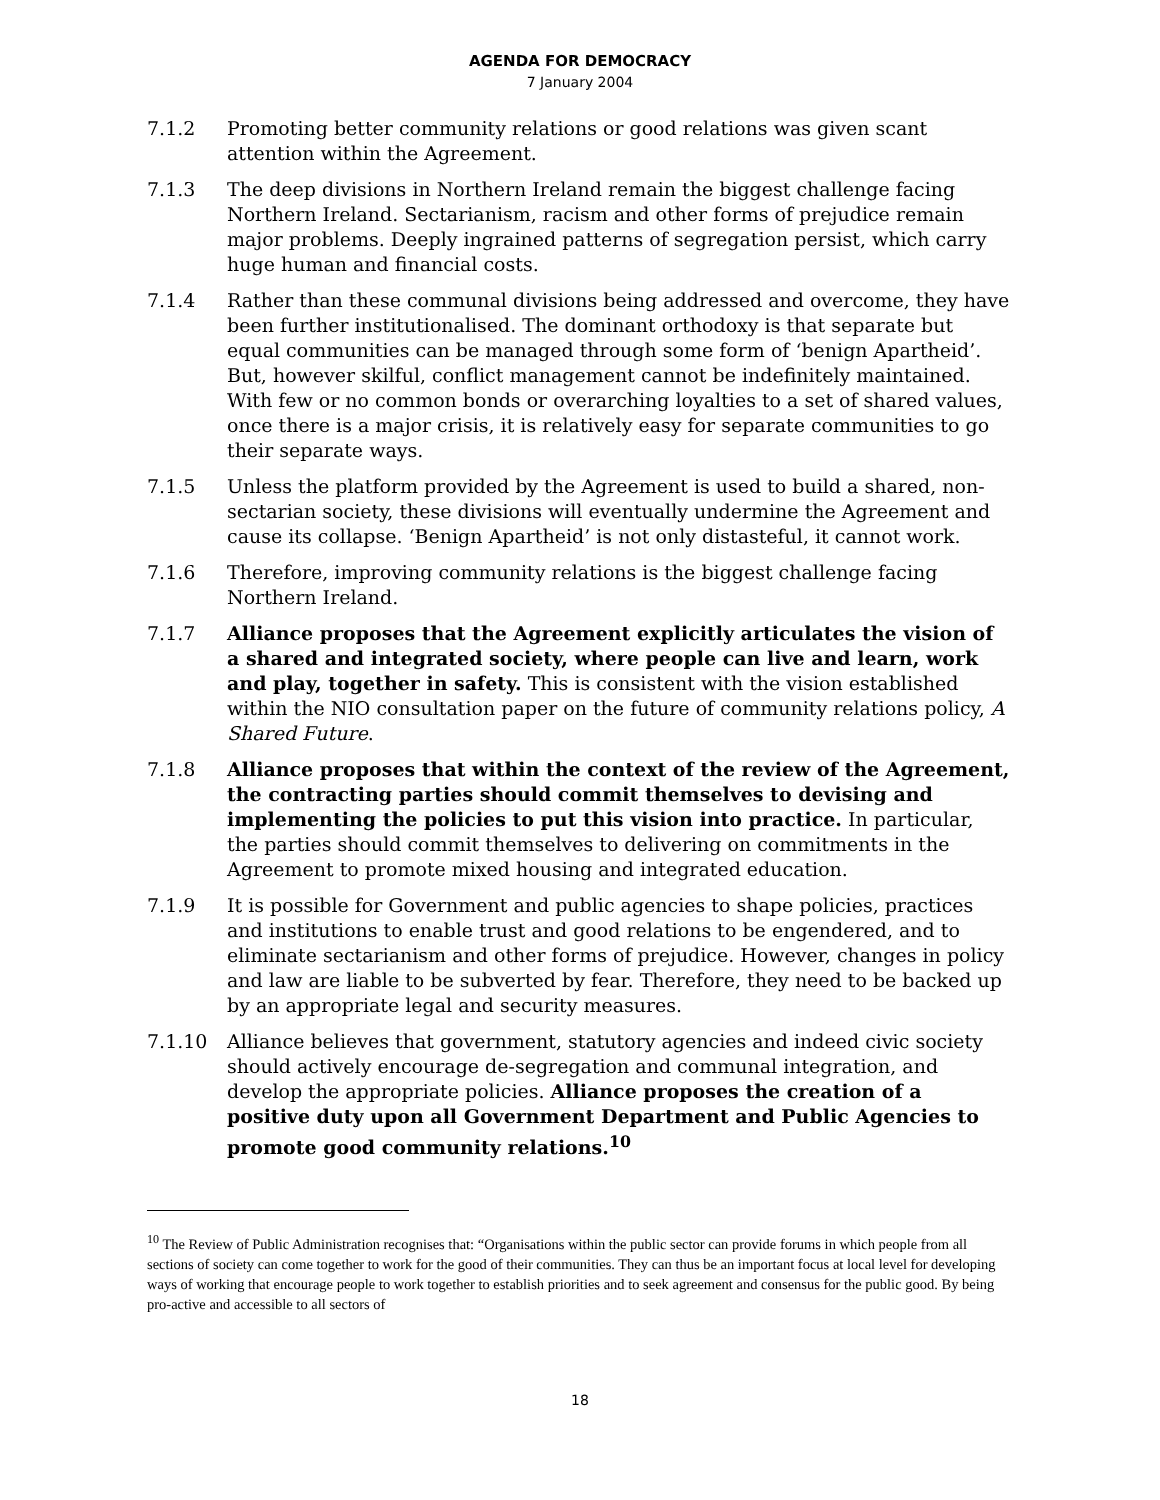AGENDA FOR DEMOCRACY
7 January 2004
7.1.2 Promoting better community relations or good relations was given scant attention within the Agreement.
7.1.3 The deep divisions in Northern Ireland remain the biggest challenge facing Northern Ireland. Sectarianism, racism and other forms of prejudice remain major problems. Deeply ingrained patterns of segregation persist, which carry huge human and financial costs.
7.1.4 Rather than these communal divisions being addressed and overcome, they have been further institutionalised. The dominant orthodoxy is that separate but equal communities can be managed through some form of ‘benign Apartheid’. But, however skilful, conflict management cannot be indefinitely maintained. With few or no common bonds or overarching loyalties to a set of shared values, once there is a major crisis, it is relatively easy for separate communities to go their separate ways.
7.1.5 Unless the platform provided by the Agreement is used to build a shared, non-sectarian society, these divisions will eventually undermine the Agreement and cause its collapse. ‘Benign Apartheid’ is not only distasteful, it cannot work.
7.1.6 Therefore, improving community relations is the biggest challenge facing Northern Ireland.
7.1.7 Alliance proposes that the Agreement explicitly articulates the vision of a shared and integrated society, where people can live and learn, work and play, together in safety. This is consistent with the vision established within the NIO consultation paper on the future of community relations policy, A Shared Future.
7.1.8 Alliance proposes that within the context of the review of the Agreement, the contracting parties should commit themselves to devising and implementing the policies to put this vision into practice. In particular, the parties should commit themselves to delivering on commitments in the Agreement to promote mixed housing and integrated education.
7.1.9 It is possible for Government and public agencies to shape policies, practices and institutions to enable trust and good relations to be engendered, and to eliminate sectarianism and other forms of prejudice. However, changes in policy and law are liable to be subverted by fear. Therefore, they need to be backed up by an appropriate legal and security measures.
7.1.10 Alliance believes that government, statutory agencies and indeed civic society should actively encourage de-segregation and communal integration, and develop the appropriate policies. Alliance proposes the creation of a positive duty upon all Government Department and Public Agencies to promote good community relations.<sup>10</sup>
<sup>10</sup> The Review of Public Administration recognises that: “Organisations within the public sector can provide forums in which people from all sections of society can come together to work for the good of their communities. They can thus be an important focus at local level for developing ways of working that encourage people to work together to establish priorities and to seek agreement and consensus for the public good. By being pro-active and accessible to all sectors of
18